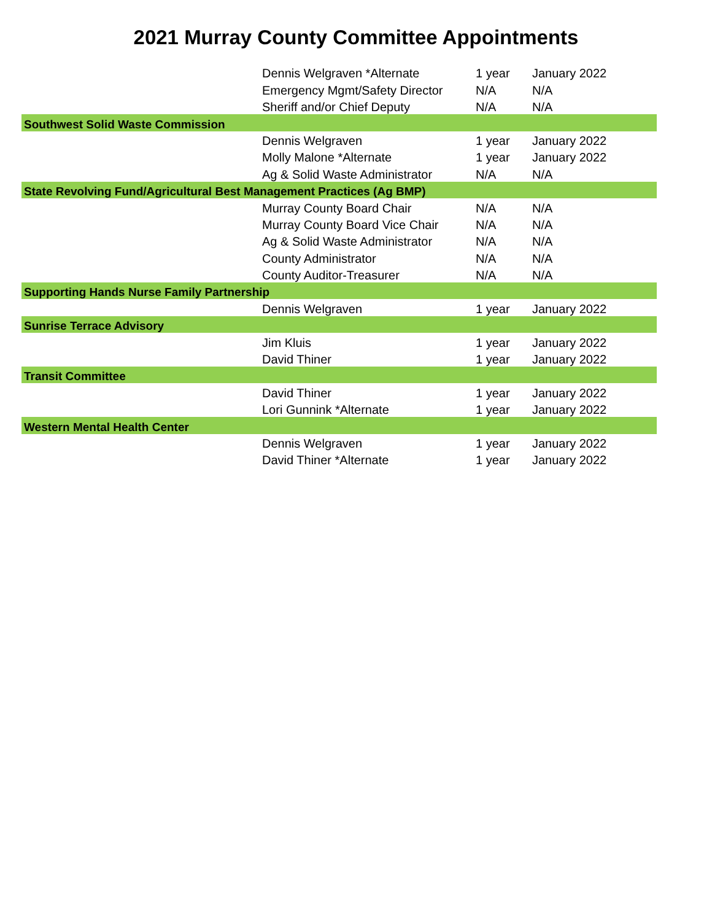2021 Murray County Committee Appointments
| | Dennis Welgraven *Alternate | 1 year | January 2022 |
| | Emergency Mgmt/Safety Director | N/A | N/A |
| | Sheriff and/or Chief Deputy | N/A | N/A |
| Southwest Solid Waste Commission | | | |
| | Dennis Welgraven | 1 year | January 2022 |
| | Molly Malone *Alternate | 1 year | January 2022 |
| | Ag & Solid Waste Administrator | N/A | N/A |
| State Revolving Fund/Agricultural Best Management Practices (Ag BMP) | | | |
| | Murray County Board Chair | N/A | N/A |
| | Murray County Board Vice Chair | N/A | N/A |
| | Ag & Solid Waste Administrator | N/A | N/A |
| | County Administrator | N/A | N/A |
| | County Auditor-Treasurer | N/A | N/A |
| Supporting Hands Nurse Family Partnership | | | |
| | Dennis Welgraven | 1 year | January 2022 |
| Sunrise Terrace Advisory | | | |
| | Jim Kluis | 1 year | January 2022 |
| | David Thiner | 1 year | January 2022 |
| Transit Committee | | | |
| | David Thiner | 1 year | January 2022 |
| | Lori Gunnink *Alternate | 1 year | January 2022 |
| Western Mental Health Center | | | |
| | Dennis Welgraven | 1 year | January 2022 |
| | David Thiner *Alternate | 1 year | January 2022 |